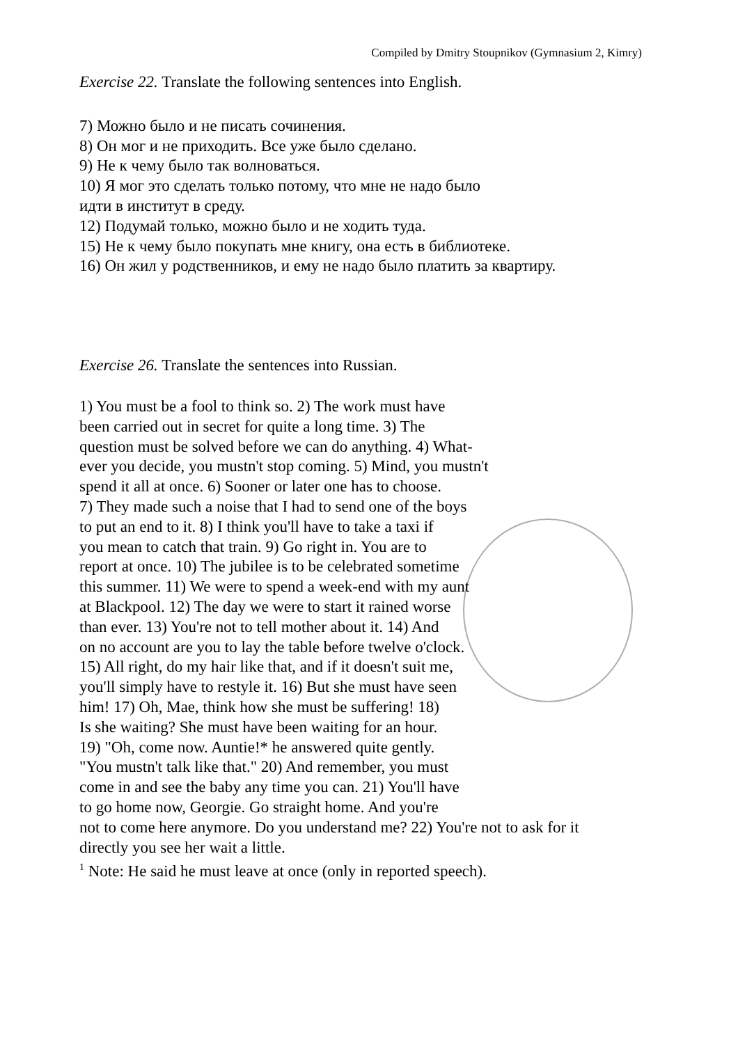Compiled by Dmitry Stoupnikov (Gymnasium 2, Kimry)
Exercise 22. Translate the following sentences into English.
7) Можно было и не писать сочинения.
8) Он мог и не приходить. Все уже было сделано.
9) Не к чему было так волноваться.
10) Я мог это сделать только потому, что мне не надо было
идти в институт в среду.
12) Подумай только, можно было и не ходить туда.
15) Не к чему было покупать мне книгу, она есть в библиотеке.
16) Он жил у родственников, и ему не надо было платить за квартиру.
Exercise 26. Translate the sentences into Russian.
1) You must be a fool to think so. 2) The work must have
been carried out in secret for quite a long time. 3) The
question must be solved before we can do anything. 4) What-
ever you decide, you mustn't stop coming. 5) Mind, you mustn't
spend it all at once. 6) Sooner or later one has to choose.
7) They made such a noise that I had to send one of the boys
to put an end to it. 8) I think you'll have to take a taxi if
you mean to catch that train. 9) Go right in. You are to
report at once. 10) The jubilee is to be celebrated sometime
this summer. 11) We were to spend a week-end with my aunt
at Blackpool. 12) The day we were to start it rained worse
than ever. 13) You're not to tell mother about it. 14) And
on no account are you to lay the table before twelve o'clock.
15) All right, do my hair like that, and if it doesn't suit me,
you'll simply have to restyle it. 16) But she must have seen
him! 17) Oh, Mae, think how she must be suffering! 18)
Is she waiting? She must have been waiting for an hour.
19) "Oh, come now. Auntie!* he answered quite gently.
"You mustn't talk like that." 20) And remember, you must
come in and see the baby any time you can. 21) You'll have
to go home now, Georgie. Go straight home. And you're
not to come here anymore. Do you understand me? 22) You're not to ask for it
directly you see her wait a little.
<sup>1</sup> Note: He said he must leave at once (only in reported speech).